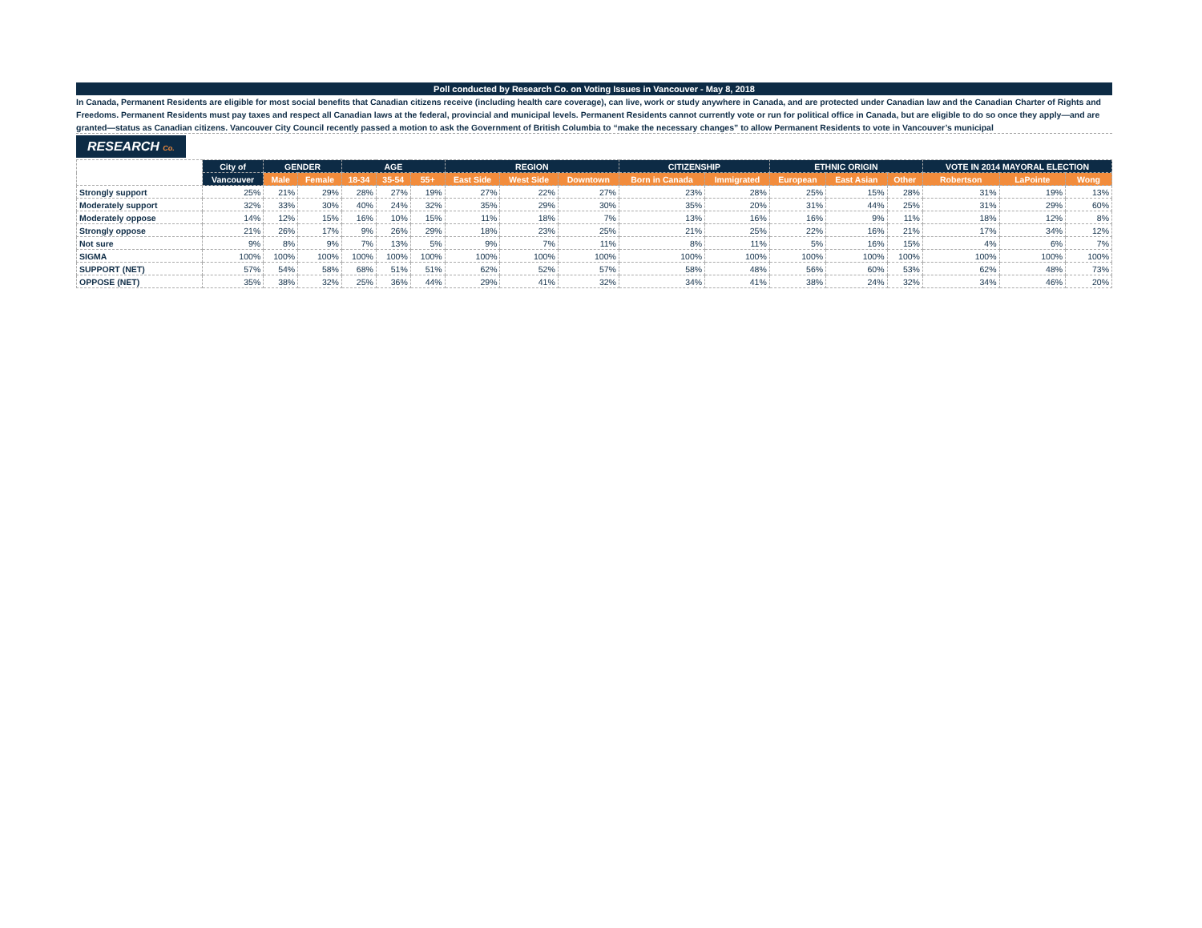Poll conducted by Research Co. on Voting Issues in Vancouver - May 8, 2018
In Canada, Permanent Residents are eligible for most social benefits that Canadian citizens receive (including health care coverage), can live, work or study anywhere in Canada, and are protected under Canadian law and the Canadian Charter of Rights and Freedoms. Permanent Residents must pay taxes and respect all Canadian laws at the federal, provincial and municipal levels. Permanent Residents cannot currently vote or run for political office in Canada, but are eligible to do so once they apply—and are granted—status as Canadian citizens. Vancouver City Council recently passed a motion to ask the Government of British Columbia to “make the necessary changes” to allow Permanent Residents to vote in Vancouver’s municipal
RESEARCH Co.
| | City of | GENDER | | AGE | | | REGION | | | CITIZENSHIP | | ETHNIC ORIGIN | | | VOTE IN 2014 MAYORAL ELECTION | | |
| --- | --- | --- | --- | --- | --- | --- | --- | --- | --- | --- | --- | --- | --- | --- | --- | --- | --- |
| | Vancouver | Male | Female | 18-34 | 35-54 | 55+ | East Side | West Side | Downtown | Born in Canada | Immigrated | European | East Asian | Other | Robertson | LaPointe | Wong |
| Strongly support | 25% | 21% | 29% | 28% | 27% | 19% | 27% | 22% | 27% | 23% | 28% | 25% | 15% | 28% | 31% | 19% | 13% |
| Moderately support | 32% | 33% | 30% | 40% | 24% | 32% | 35% | 29% | 30% | 35% | 20% | 31% | 44% | 25% | 31% | 29% | 60% |
| Moderately oppose | 14% | 12% | 15% | 16% | 10% | 15% | 11% | 18% | 7% | 13% | 16% | 16% | 9% | 11% | 18% | 12% | 8% |
| Strongly oppose | 21% | 26% | 17% | 9% | 26% | 29% | 18% | 23% | 25% | 21% | 25% | 22% | 16% | 21% | 17% | 34% | 12% |
| Not sure | 9% | 8% | 9% | 7% | 13% | 5% | 9% | 7% | 11% | 8% | 11% | 5% | 16% | 15% | 4% | 6% | 7% |
| SIGMA | 100% | 100% | 100% | 100% | 100% | 100% | 100% | 100% | 100% | 100% | 100% | 100% | 100% | 100% | 100% | 100% | 100% |
| SUPPORT (NET) | 57% | 54% | 58% | 68% | 51% | 51% | 62% | 52% | 57% | 58% | 48% | 56% | 60% | 53% | 62% | 48% | 73% |
| OPPOSE (NET) | 35% | 38% | 32% | 25% | 36% | 44% | 29% | 41% | 32% | 34% | 41% | 38% | 24% | 32% | 34% | 46% | 20% |